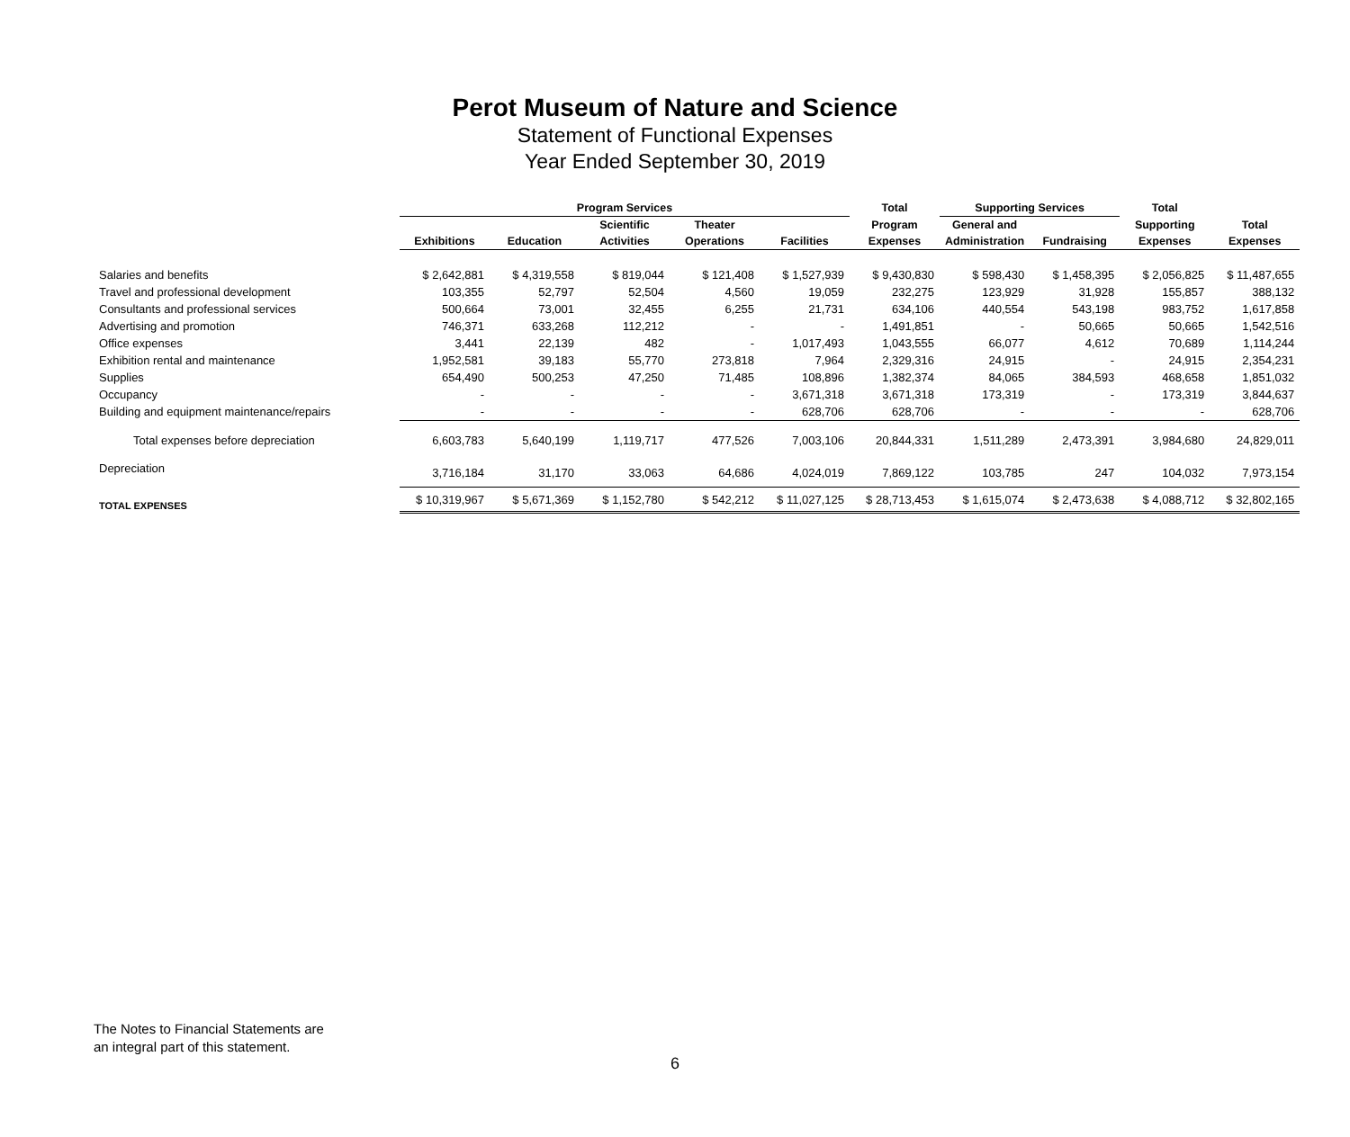Perot Museum of Nature and Science
Statement of Functional Expenses
Year Ended September 30, 2019
| | Program Services | | | | | Total | Supporting Services | | Total | |
| --- | --- | --- | --- | --- | --- | --- | --- | --- | --- | --- |
| | | | Scientific | Theater | | Program | General and | | Supporting | Total |
| | Exhibitions | Education | Activities | Operations | Facilities | Expenses | Administration | Fundraising | Expenses | Expenses |
| Salaries and benefits | $ 2,642,881 | $ 4,319,558 | $ 819,044 | $ 121,408 | $ 1,527,939 | $ 9,430,830 | $ 598,430 | $ 1,458,395 | $ 2,056,825 | $ 11,487,655 |
| Travel and professional development | 103,355 | 52,797 | 52,504 | 4,560 | 19,059 | 232,275 | 123,929 | 31,928 | 155,857 | 388,132 |
| Consultants and professional services | 500,664 | 73,001 | 32,455 | 6,255 | 21,731 | 634,106 | 440,554 | 543,198 | 983,752 | 1,617,858 |
| Advertising and promotion | 746,371 | 633,268 | 112,212 | - | - | 1,491,851 | - | 50,665 | 50,665 | 1,542,516 |
| Office expenses | 3,441 | 22,139 | 482 | - | 1,017,493 | 1,043,555 | 66,077 | 4,612 | 70,689 | 1,114,244 |
| Exhibition rental and maintenance | 1,952,581 | 39,183 | 55,770 | 273,818 | 7,964 | 2,329,316 | 24,915 | - | 24,915 | 2,354,231 |
| Supplies | 654,490 | 500,253 | 47,250 | 71,485 | 108,896 | 1,382,374 | 84,065 | 384,593 | 468,658 | 1,851,032 |
| Occupancy | - | - | - | - | 3,671,318 | 3,671,318 | 173,319 | - | 173,319 | 3,844,637 |
| Building and equipment maintenance/repairs | - | - | - | - | 628,706 | 628,706 | - | - | - | 628,706 |
| Total expenses before depreciation | 6,603,783 | 5,640,199 | 1,119,717 | 477,526 | 7,003,106 | 20,844,331 | 1,511,289 | 2,473,391 | 3,984,680 | 24,829,011 |
| Depreciation | 3,716,184 | 31,170 | 33,063 | 64,686 | 4,024,019 | 7,869,122 | 103,785 | 247 | 104,032 | 7,973,154 |
| TOTAL EXPENSES | $ 10,319,967 | $ 5,671,369 | $ 1,152,780 | $ 542,212 | $ 11,027,125 | $ 28,713,453 | $ 1,615,074 | $ 2,473,638 | $ 4,088,712 | $ 32,802,165 |
The Notes to Financial Statements are
an integral part of this statement.
6